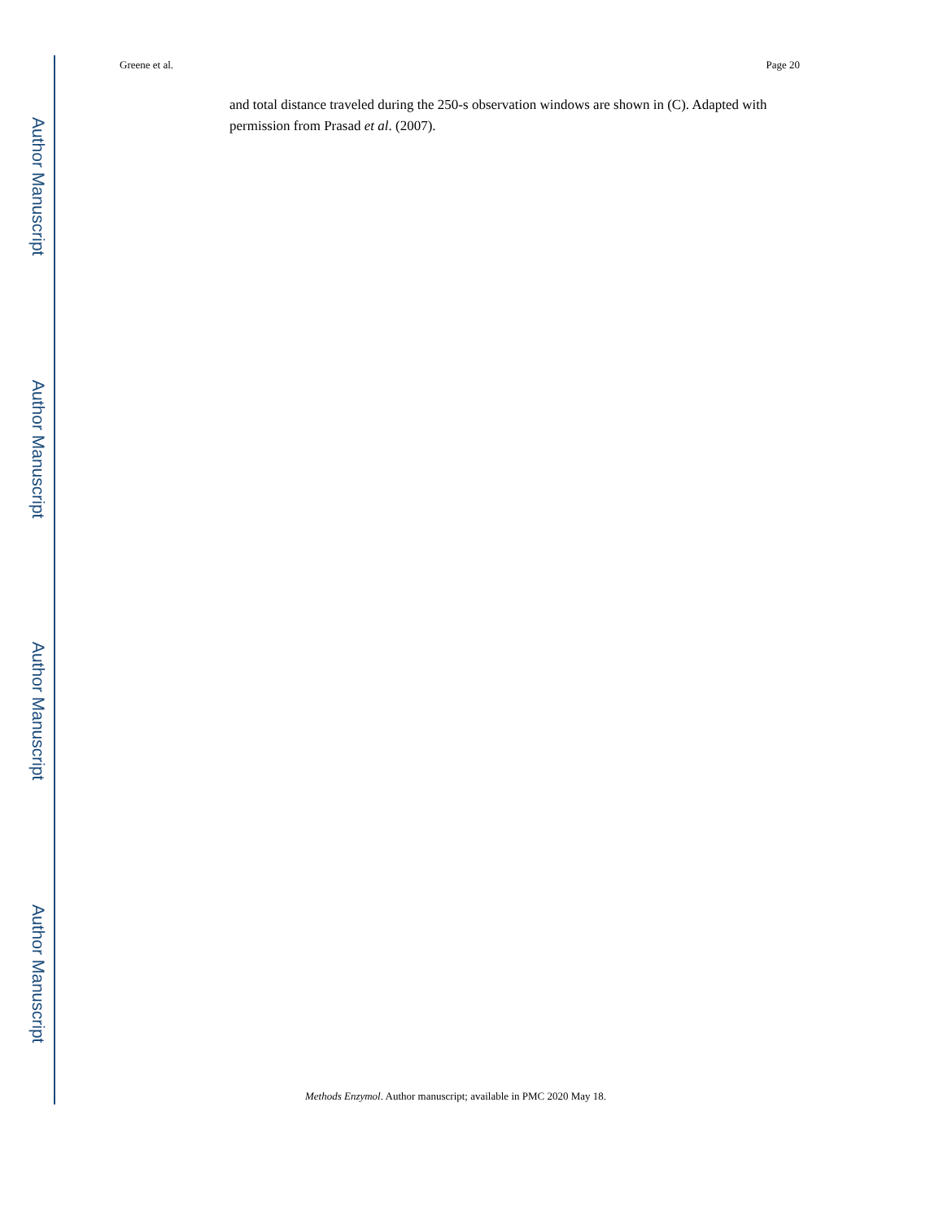Greene et al. Page 20
Author Manuscript
Author Manuscript
Author Manuscript
Author Manuscript
and total distance traveled during the 250-s observation windows are shown in (C). Adapted with permission from Prasad et al. (2007).
Methods Enzymol. Author manuscript; available in PMC 2020 May 18.